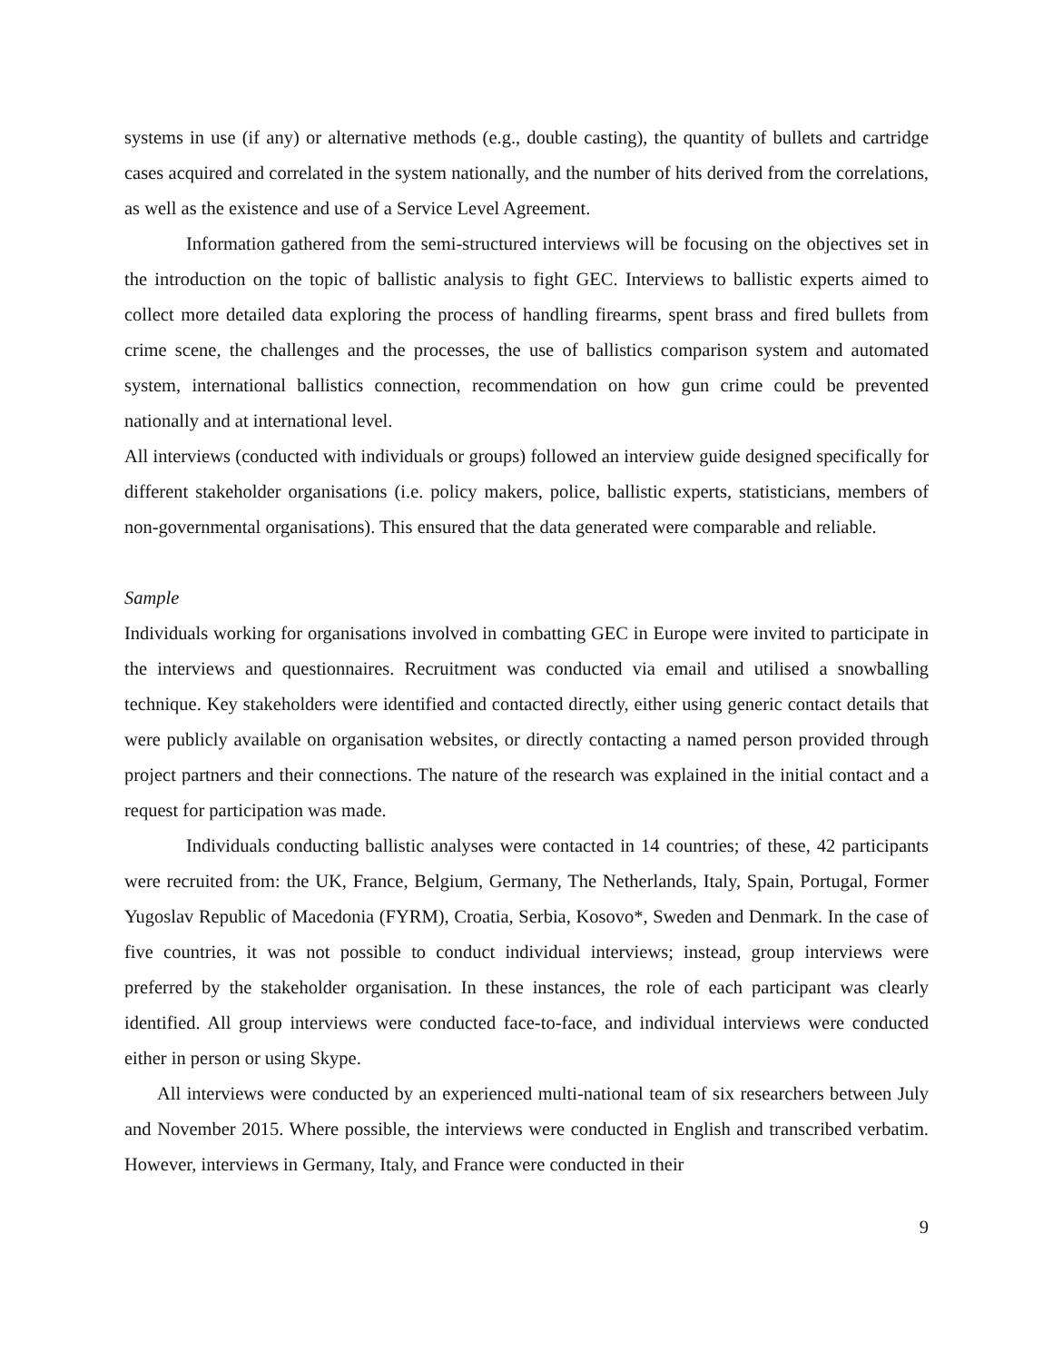systems in use (if any) or alternative methods (e.g., double casting), the quantity of bullets and cartridge cases acquired and correlated in the system nationally, and the number of hits derived from the correlations, as well as the existence and use of a Service Level Agreement.
Information gathered from the semi-structured interviews will be focusing on the objectives set in the introduction on the topic of ballistic analysis to fight GEC. Interviews to ballistic experts aimed to collect more detailed data exploring the process of handling firearms, spent brass and fired bullets from crime scene, the challenges and the processes, the use of ballistics comparison system and automated system, international ballistics connection, recommendation on how gun crime could be prevented nationally and at international level.
All interviews (conducted with individuals or groups) followed an interview guide designed specifically for different stakeholder organisations (i.e. policy makers, police, ballistic experts, statisticians, members of non-governmental organisations). This ensured that the data generated were comparable and reliable.
Sample
Individuals working for organisations involved in combatting GEC in Europe were invited to participate in the interviews and questionnaires. Recruitment was conducted via email and utilised a snowballing technique. Key stakeholders were identified and contacted directly, either using generic contact details that were publicly available on organisation websites, or directly contacting a named person provided through project partners and their connections. The nature of the research was explained in the initial contact and a request for participation was made.
Individuals conducting ballistic analyses were contacted in 14 countries; of these, 42 participants were recruited from: the UK, France, Belgium, Germany, The Netherlands, Italy, Spain, Portugal, Former Yugoslav Republic of Macedonia (FYRM), Croatia, Serbia, Kosovo*, Sweden and Denmark. In the case of five countries, it was not possible to conduct individual interviews; instead, group interviews were preferred by the stakeholder organisation. In these instances, the role of each participant was clearly identified. All group interviews were conducted face-to-face, and individual interviews were conducted either in person or using Skype.
All interviews were conducted by an experienced multi-national team of six researchers between July and November 2015. Where possible, the interviews were conducted in English and transcribed verbatim. However, interviews in Germany, Italy, and France were conducted in their
9